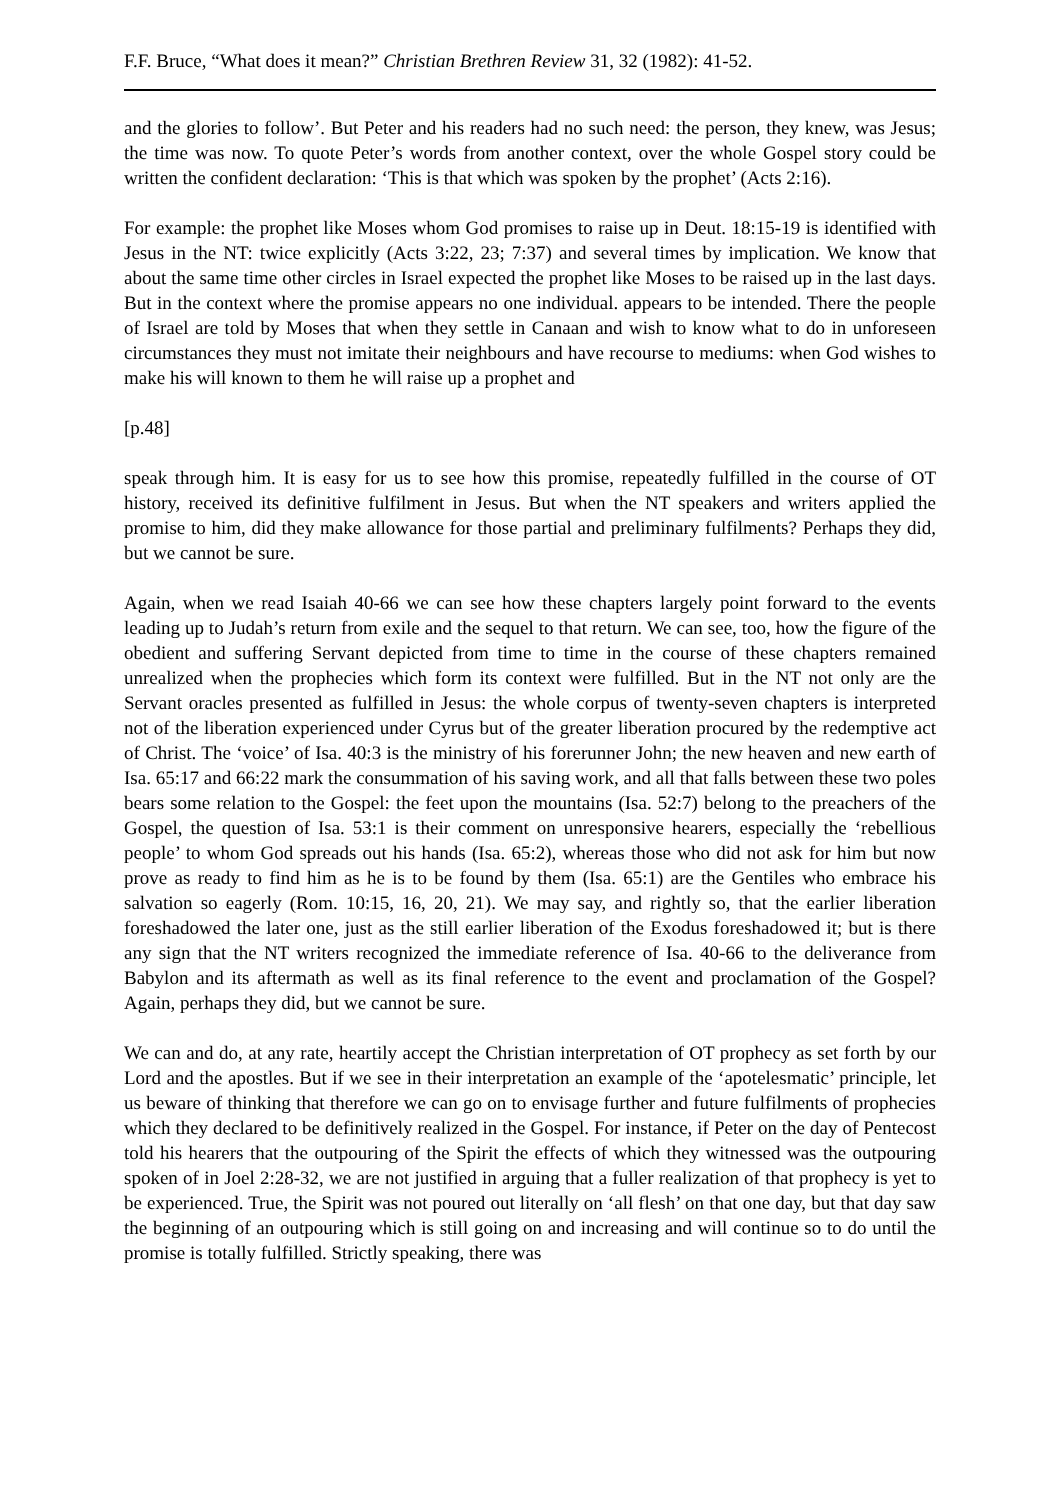F.F. Bruce, “What does it mean?” Christian Brethren Review 31, 32 (1982): 41-52.
and the glories to follow’. But Peter and his readers had no such need: the person, they knew, was Jesus; the time was now. To quote Peter’s words from another context, over the whole Gospel story could be written the confident declaration: ‘This is that which was spoken by the prophet’ (Acts 2:16).
For example: the prophet like Moses whom God promises to raise up in Deut. 18:15-19 is identified with Jesus in the NT: twice explicitly (Acts 3:22, 23; 7:37) and several times by implication. We know that about the same time other circles in Israel expected the prophet like Moses to be raised up in the last days. But in the context where the promise appears no one individual. appears to be intended. There the people of Israel are told by Moses that when they settle in Canaan and wish to know what to do in unforeseen circumstances they must not imitate their neighbours and have recourse to mediums: when God wishes to make his will known to them he will raise up a prophet and
[p.48]
speak through him. It is easy for us to see how this promise, repeatedly fulfilled in the course of OT history, received its definitive fulfilment in Jesus. But when the NT speakers and writers applied the promise to him, did they make allowance for those partial and preliminary fulfilments? Perhaps they did, but we cannot be sure.
Again, when we read Isaiah 40-66 we can see how these chapters largely point forward to the events leading up to Judah’s return from exile and the sequel to that return. We can see, too, how the figure of the obedient and suffering Servant depicted from time to time in the course of these chapters remained unrealized when the prophecies which form its context were fulfilled. But in the NT not only are the Servant oracles presented as fulfilled in Jesus: the whole corpus of twenty-seven chapters is interpreted not of the liberation experienced under Cyrus but of the greater liberation procured by the redemptive act of Christ. The ‘voice’ of Isa. 40:3 is the ministry of his forerunner John; the new heaven and new earth of Isa. 65:17 and 66:22 mark the consummation of his saving work, and all that falls between these two poles bears some relation to the Gospel: the feet upon the mountains (Isa. 52:7) belong to the preachers of the Gospel, the question of Isa. 53:1 is their comment on unresponsive hearers, especially the ‘rebellious people’ to whom God spreads out his hands (Isa. 65:2), whereas those who did not ask for him but now prove as ready to find him as he is to be found by them (Isa. 65:1) are the Gentiles who embrace his salvation so eagerly (Rom. 10:15, 16, 20, 21). We may say, and rightly so, that the earlier liberation foreshadowed the later one, just as the still earlier liberation of the Exodus foreshadowed it; but is there any sign that the NT writers recognized the immediate reference of Isa. 40-66 to the deliverance from Babylon and its aftermath as well as its final reference to the event and proclamation of the Gospel? Again, perhaps they did, but we cannot be sure.
We can and do, at any rate, heartily accept the Christian interpretation of OT prophecy as set forth by our Lord and the apostles. But if we see in their interpretation an example of the ‘apotelesmatic’ principle, let us beware of thinking that therefore we can go on to envisage further and future fulfilments of prophecies which they declared to be definitively realized in the Gospel. For instance, if Peter on the day of Pentecost told his hearers that the outpouring of the Spirit the effects of which they witnessed was the outpouring spoken of in Joel 2:28-32, we are not justified in arguing that a fuller realization of that prophecy is yet to be experienced. True, the Spirit was not poured out literally on ‘all flesh’ on that one day, but that day saw the beginning of an outpouring which is still going on and increasing and will continue so to do until the promise is totally fulfilled. Strictly speaking, there was